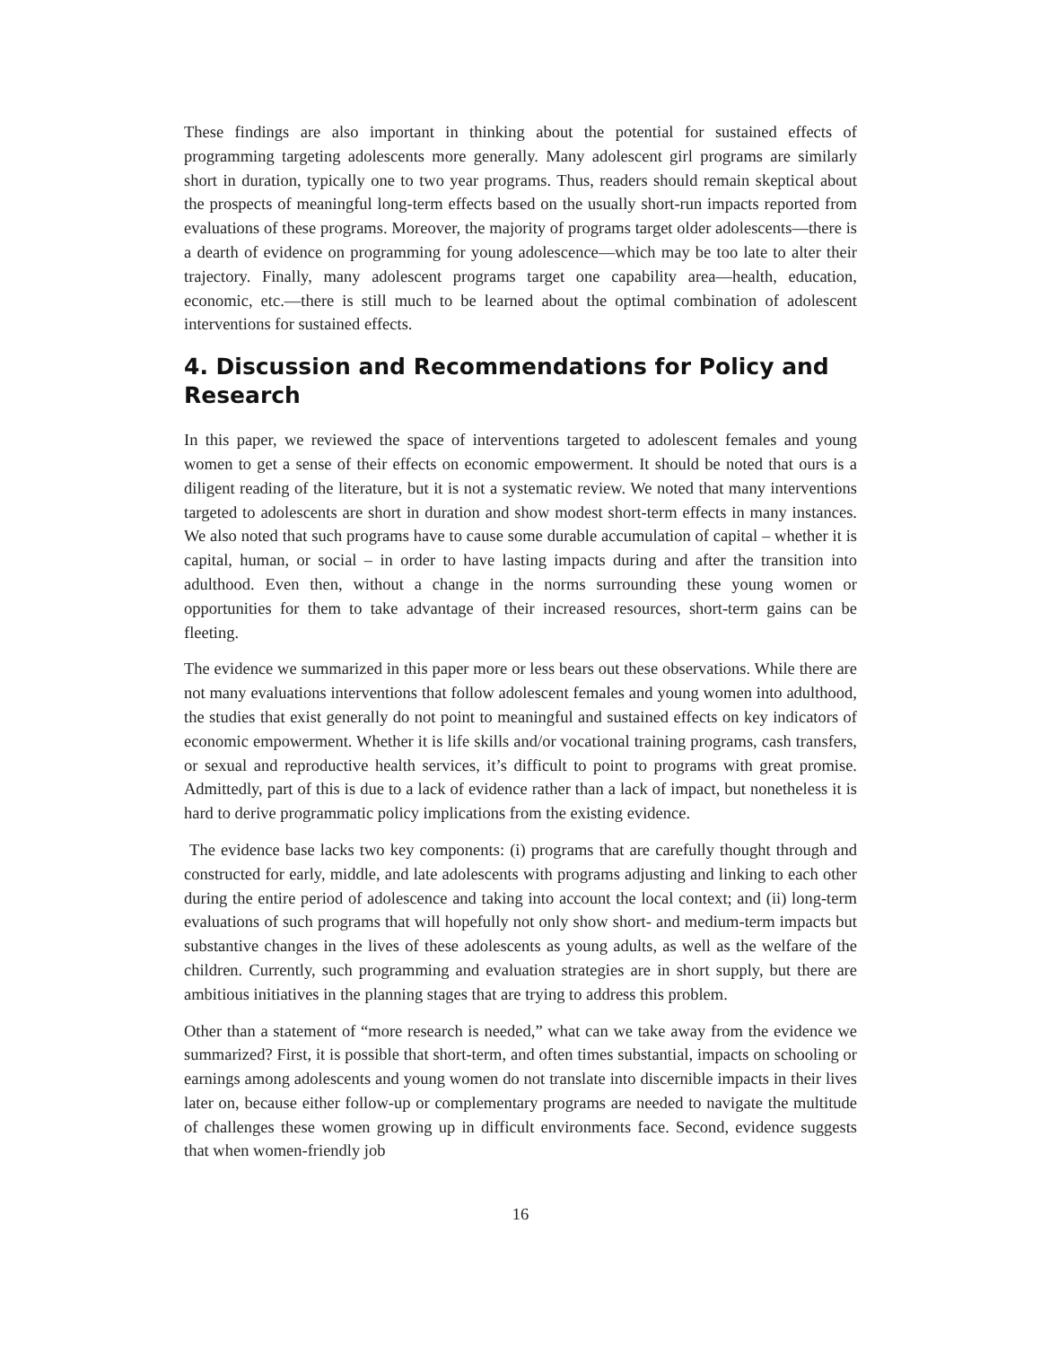These findings are also important in thinking about the potential for sustained effects of programming targeting adolescents more generally. Many adolescent girl programs are similarly short in duration, typically one to two year programs. Thus, readers should remain skeptical about the prospects of meaningful long-term effects based on the usually short-run impacts reported from evaluations of these programs. Moreover, the majority of programs target older adolescents—there is a dearth of evidence on programming for young adolescence—which may be too late to alter their trajectory. Finally, many adolescent programs target one capability area—health, education, economic, etc.—there is still much to be learned about the optimal combination of adolescent interventions for sustained effects.
4. Discussion and Recommendations for Policy and Research
In this paper, we reviewed the space of interventions targeted to adolescent females and young women to get a sense of their effects on economic empowerment. It should be noted that ours is a diligent reading of the literature, but it is not a systematic review. We noted that many interventions targeted to adolescents are short in duration and show modest short-term effects in many instances. We also noted that such programs have to cause some durable accumulation of capital – whether it is capital, human, or social – in order to have lasting impacts during and after the transition into adulthood. Even then, without a change in the norms surrounding these young women or opportunities for them to take advantage of their increased resources, short-term gains can be fleeting.
The evidence we summarized in this paper more or less bears out these observations. While there are not many evaluations interventions that follow adolescent females and young women into adulthood, the studies that exist generally do not point to meaningful and sustained effects on key indicators of economic empowerment. Whether it is life skills and/or vocational training programs, cash transfers, or sexual and reproductive health services, it’s difficult to point to programs with great promise. Admittedly, part of this is due to a lack of evidence rather than a lack of impact, but nonetheless it is hard to derive programmatic policy implications from the existing evidence.
The evidence base lacks two key components: (i) programs that are carefully thought through and constructed for early, middle, and late adolescents with programs adjusting and linking to each other during the entire period of adolescence and taking into account the local context; and (ii) long-term evaluations of such programs that will hopefully not only show short- and medium-term impacts but substantive changes in the lives of these adolescents as young adults, as well as the welfare of the children. Currently, such programming and evaluation strategies are in short supply, but there are ambitious initiatives in the planning stages that are trying to address this problem.
Other than a statement of “more research is needed,” what can we take away from the evidence we summarized? First, it is possible that short-term, and often times substantial, impacts on schooling or earnings among adolescents and young women do not translate into discernible impacts in their lives later on, because either follow-up or complementary programs are needed to navigate the multitude of challenges these women growing up in difficult environments face. Second, evidence suggests that when women-friendly job
16